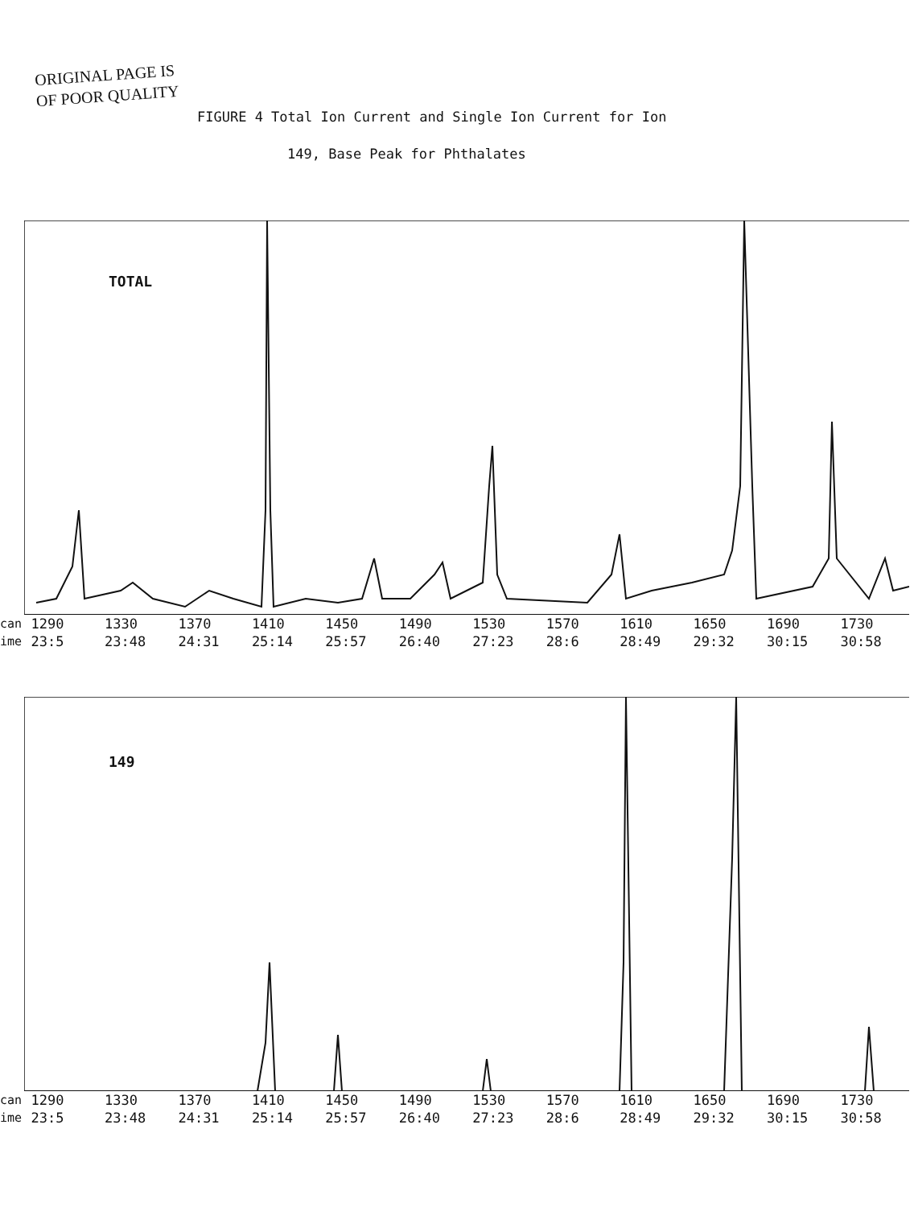ORIGINAL PAGE IS
OF POOR QUALITY
FIGURE 4 Total Ion Current and Single Ion Current for Ion
149, Base Peak for Phthalates
TOTAL
can
ime
1290
23:5
1330
23:48
1370
24:31
1410
25:14
1450
25:57
1490
26:40
1530
27:23
1570
28:6
1610
28:49
1650
29:32
1690
30:15
1730
30:58
149
can
ime
1290
23:5
1330
23:48
1370
24:31
1410
25:14
1450
25:57
1490
26:40
1530
27:23
1570
28:6
1610
28:49
1650
29:32
1690
30:15
1730
30:58